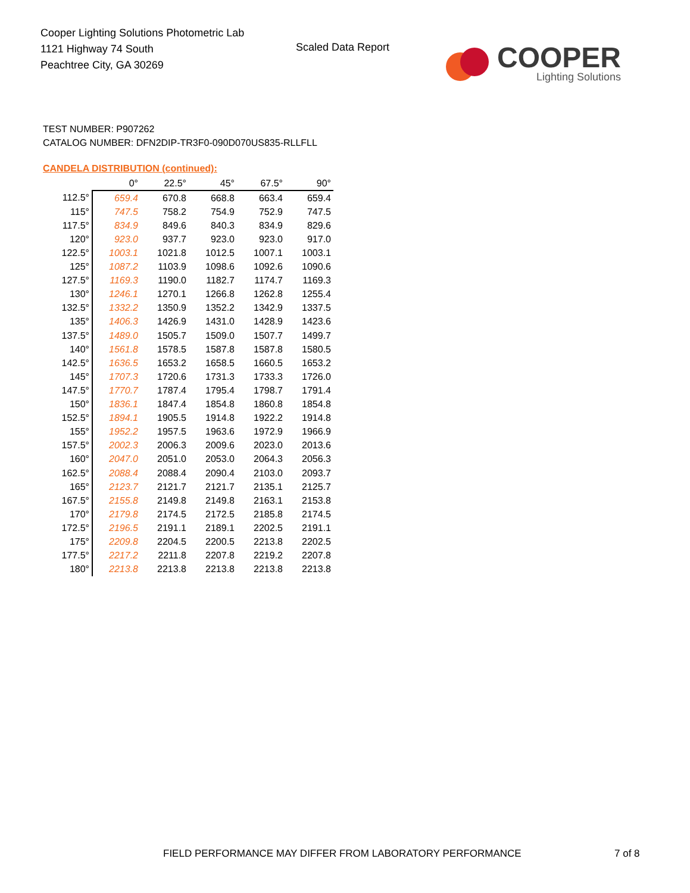Cooper Lighting Solutions Photometric Lab
1121 Highway 74 South
Peachtree City, GA 30269
Scaled Data Report
COOPER
Lighting Solutions
TEST NUMBER: P907262
CATALOG NUMBER: DFN2DIP-TR3F0-090D070US835-RLLFLL
CANDELA DISTRIBUTION (continued):
| | 0° | 22.5° | 45° | 67.5° | 90° |
| --- | --- | --- | --- | --- | --- |
| 112.5° | 659.4 | 670.8 | 668.8 | 663.4 | 659.4 |
| 115° | 747.5 | 758.2 | 754.9 | 752.9 | 747.5 |
| 117.5° | 834.9 | 849.6 | 840.3 | 834.9 | 829.6 |
| 120° | 923.0 | 937.7 | 923.0 | 923.0 | 917.0 |
| 122.5° | 1003.1 | 1021.8 | 1012.5 | 1007.1 | 1003.1 |
| 125° | 1087.2 | 1103.9 | 1098.6 | 1092.6 | 1090.6 |
| 127.5° | 1169.3 | 1190.0 | 1182.7 | 1174.7 | 1169.3 |
| 130° | 1246.1 | 1270.1 | 1266.8 | 1262.8 | 1255.4 |
| 132.5° | 1332.2 | 1350.9 | 1352.2 | 1342.9 | 1337.5 |
| 135° | 1406.3 | 1426.9 | 1431.0 | 1428.9 | 1423.6 |
| 137.5° | 1489.0 | 1505.7 | 1509.0 | 1507.7 | 1499.7 |
| 140° | 1561.8 | 1578.5 | 1587.8 | 1587.8 | 1580.5 |
| 142.5° | 1636.5 | 1653.2 | 1658.5 | 1660.5 | 1653.2 |
| 145° | 1707.3 | 1720.6 | 1731.3 | 1733.3 | 1726.0 |
| 147.5° | 1770.7 | 1787.4 | 1795.4 | 1798.7 | 1791.4 |
| 150° | 1836.1 | 1847.4 | 1854.8 | 1860.8 | 1854.8 |
| 152.5° | 1894.1 | 1905.5 | 1914.8 | 1922.2 | 1914.8 |
| 155° | 1952.2 | 1957.5 | 1963.6 | 1972.9 | 1966.9 |
| 157.5° | 2002.3 | 2006.3 | 2009.6 | 2023.0 | 2013.6 |
| 160° | 2047.0 | 2051.0 | 2053.0 | 2064.3 | 2056.3 |
| 162.5° | 2088.4 | 2088.4 | 2090.4 | 2103.0 | 2093.7 |
| 165° | 2123.7 | 2121.7 | 2121.7 | 2135.1 | 2125.7 |
| 167.5° | 2155.8 | 2149.8 | 2149.8 | 2163.1 | 2153.8 |
| 170° | 2179.8 | 2174.5 | 2172.5 | 2185.8 | 2174.5 |
| 172.5° | 2196.5 | 2191.1 | 2189.1 | 2202.5 | 2191.1 |
| 175° | 2209.8 | 2204.5 | 2200.5 | 2213.8 | 2202.5 |
| 177.5° | 2217.2 | 2211.8 | 2207.8 | 2219.2 | 2207.8 |
| 180° | 2213.8 | 2213.8 | 2213.8 | 2213.8 | 2213.8 |
FIELD PERFORMANCE MAY DIFFER FROM LABORATORY PERFORMANCE
7 of 8